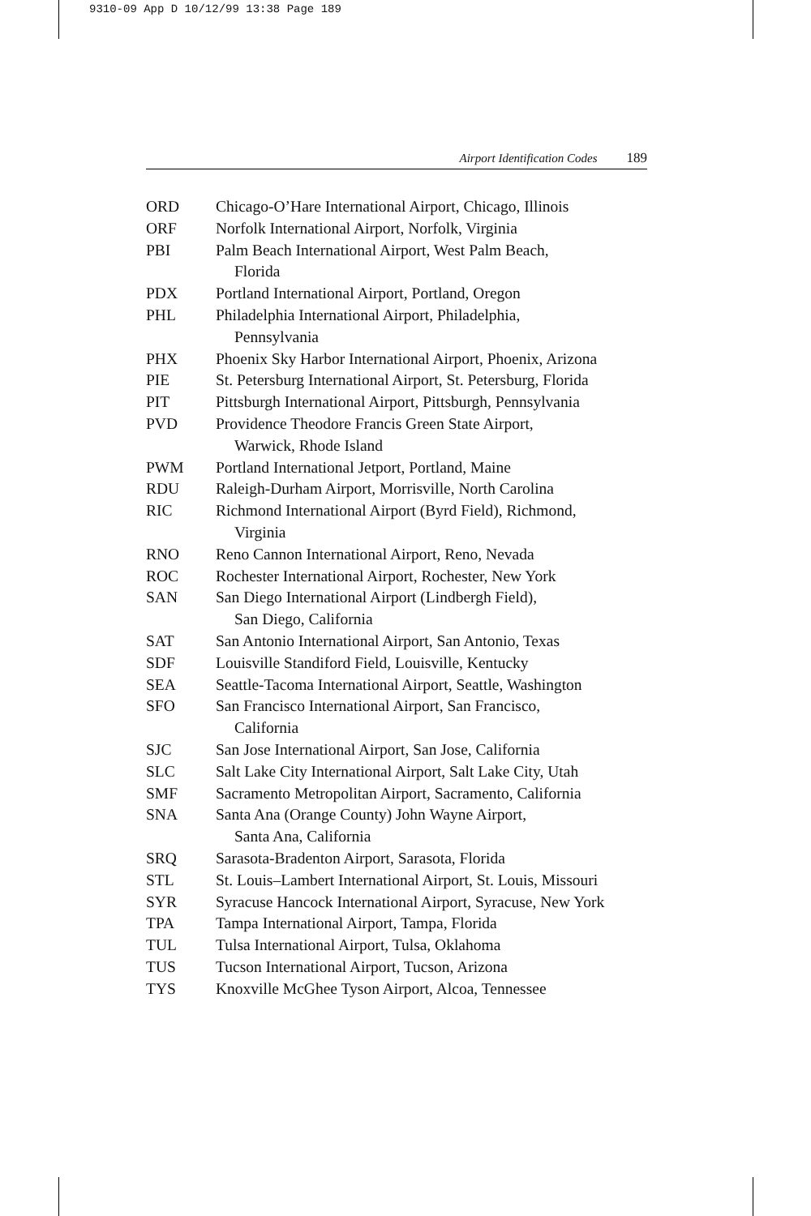9310-09 App D 10/12/99 13:38 Page 189
Airport Identification Codes 189
ORD Chicago-O’Hare International Airport, Chicago, Illinois
ORF Norfolk International Airport, Norfolk, Virginia
PBI Palm Beach International Airport, West Palm Beach,
Florida
PDX Portland International Airport, Portland, Oregon
PHL Philadelphia International Airport, Philadelphia,
Pennsylvania
PHX Phoenix Sky Harbor International Airport, Phoenix, Arizona
PIE St. Petersburg International Airport, St. Petersburg, Florida
PIT Pittsburgh International Airport, Pittsburgh, Pennsylvania
PVD Providence Theodore Francis Green State Airport,
Warwick, Rhode Island
PWM Portland International Jetport, Portland, Maine
RDU Raleigh-Durham Airport, Morrisville, North Carolina
RIC Richmond International Airport (Byrd Field), Richmond,
Virginia
RNO Reno Cannon International Airport, Reno, Nevada
ROC Rochester International Airport, Rochester, New York
SAN San Diego International Airport (Lindbergh Field),
San Diego, California
SAT San Antonio International Airport, San Antonio, Texas
SDF Louisville Standiford Field, Louisville, Kentucky
SEA Seattle-Tacoma International Airport, Seattle, Washington
SFO San Francisco International Airport, San Francisco,
California
SJC San Jose International Airport, San Jose, California
SLC Salt Lake City International Airport, Salt Lake City, Utah
SMF Sacramento Metropolitan Airport, Sacramento, California
SNA Santa Ana (Orange County) John Wayne Airport,
Santa Ana, California
SRQ Sarasota-Bradenton Airport, Sarasota, Florida
STL St. Louis–Lambert International Airport, St. Louis, Missouri
SYR Syracuse Hancock International Airport, Syracuse, New York
TPA Tampa International Airport, Tampa, Florida
TUL Tulsa International Airport, Tulsa, Oklahoma
TUS Tucson International Airport, Tucson, Arizona
TYS Knoxville McGhee Tyson Airport, Alcoa, Tennessee